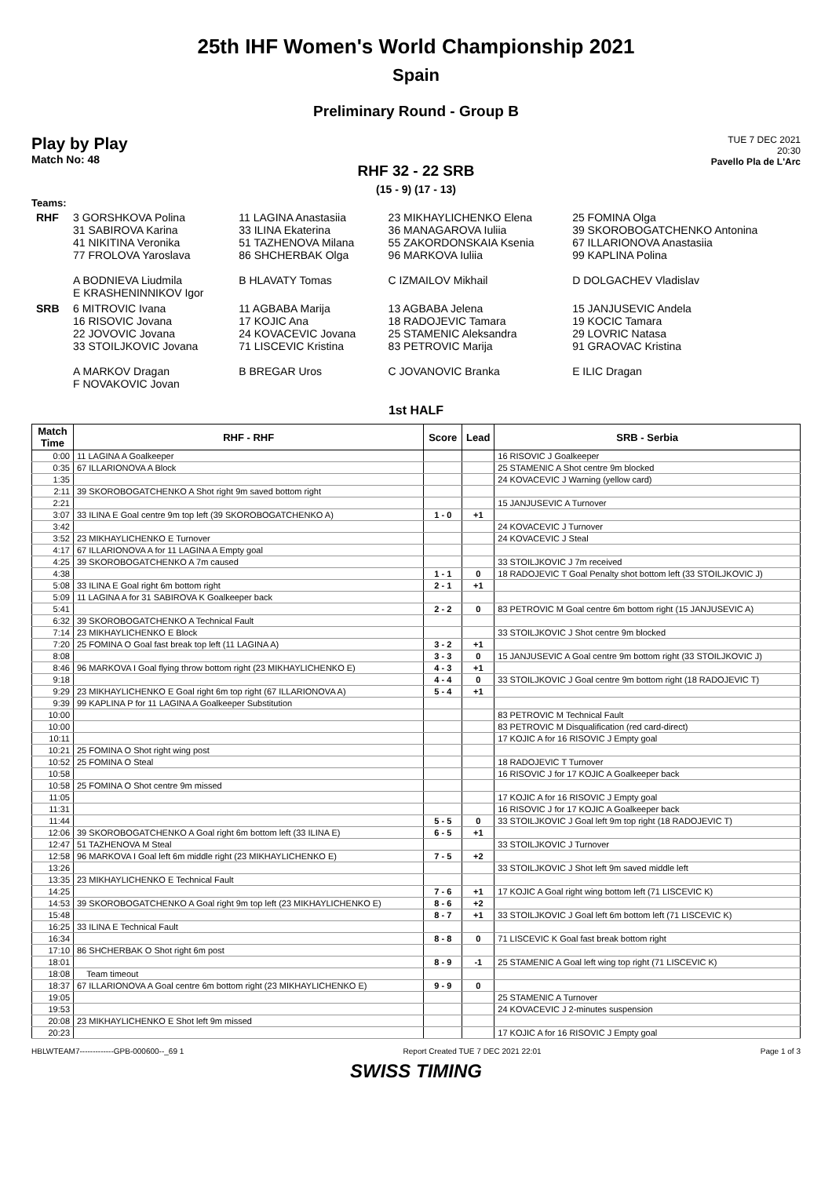25th IHF Women's World Championship 2021
Spain
Preliminary Round - Group B
Play by Play
Match No: 48
TUE 7 DEC 2021
20:30
Pavello Pla de L'Arc
RHF 32 - 22 SRB
(15 - 9) (17 - 13)
Teams:
| RHF | 3 GORSHKOVA Polina 31 SABIROVA Karina 41 NIKITINA Veronika 77 FROLOVA Yaroslava A BODNIEVA Liudmila E KRASHENINNIKOV Igor | 11 LAGINA Anastasiia 33 ILINA Ekaterina 51 TAZHENOVA Milana 86 SHCHERBAK Olga B HLAVATY Tomas | 23 MIKHAYLICHENKO Elena 36 MANAGAROVA Iuliia 55 ZAKORDONSKAIA Ksenia 96 MARKOVA Iuliia C IZMAILOV Mikhail | 25 FOMINA Olga 39 SKOROBOGATCHENKO Antonina 67 ILLARIONOVA Anastasiia 99 KAPLINA Polina D DOLGACHEV Vladislav |
| SRB | 6 MITROVIC Ivana 16 RISOVIC Jovana 22 JOVOVIC Jovana 33 STOILJKOVIC Jovana A MARKOV Dragan F NOVAKOVIC Jovan | 11 AGBABA Marija 17 KOJIC Ana 24 KOVACEVIC Jovana 71 LISCEVIC Kristina B BREGAR Uros | 13 AGBABA Jelena 18 RADOJEVIC Tamara 25 STAMENIC Aleksandra 83 PETROVIC Marija C JOVANOVIC Branka | 15 JANJUSEVIC Andela 19 KOCIC Tamara 29 LOVRIC Natasa 91 GRAOVAC Kristina E ILIC Dragan |
1st HALF
| Match Time | RHF - RHF | Score | Lead | SRB - Serbia |
| --- | --- | --- | --- | --- |
| 0:00 | 11 LAGINA A Goalkeeper | | | 16 RISOVIC J Goalkeeper |
| 0:35 | 67 ILLARIONOVA A Block | | | 25 STAMENIC A Shot centre 9m blocked |
| 1:35 | | | | 24 KOVACEVIC J Warning (yellow card) |
| 2:11 | 39 SKOROBOGATCHENKO A Shot right 9m saved bottom right | | | |
| 2:21 | | | | 15 JANJUSEVIC A Turnover |
| 3:07 | 33 ILINA E Goal centre 9m top left (39 SKOROBOGATCHENKO A) | 1 - 0 | +1 | |
| 3:42 | | | | 24 KOVACEVIC J Turnover |
| 3:52 | 23 MIKHAYLICHENKO E Turnover | | | 24 KOVACEVIC J Steal |
| 4:17 | 67 ILLARIONOVA A for 11 LAGINA A Empty goal | | | |
| 4:25 | 39 SKOROBOGATCHENKO A 7m caused | | | 33 STOILJKOVIC J 7m received |
| 4:38 | | 1 - 1 | 0 | 18 RADOJEVIC T Goal Penalty shot bottom left (33 STOILJKOVIC J) |
| 5:08 | 33 ILINA E Goal right 6m bottom right | 2 - 1 | +1 | |
| 5:09 | 11 LAGINA A for 31 SABIROVA K Goalkeeper back | | | |
| 5:41 | | 2 - 2 | 0 | 83 PETROVIC M Goal centre 6m bottom right (15 JANJUSEVIC A) |
| 6:32 | 39 SKOROBOGATCHENKO A Technical Fault | | | |
| 7:14 | 23 MIKHAYLICHENKO E Block | | | 33 STOILJKOVIC J Shot centre 9m blocked |
| 7:20 | 25 FOMINA O Goal fast break top left (11 LAGINA A) | 3 - 2 | +1 | |
| 8:08 | | 3 - 3 | 0 | 15 JANJUSEVIC A Goal centre 9m bottom right (33 STOILJKOVIC J) |
| 8:46 | 96 MARKOVA I Goal flying throw bottom right (23 MIKHAYLICHENKO E) | 4 - 3 | +1 | |
| 9:18 | | 4 - 4 | 0 | 33 STOILJKOVIC J Goal centre 9m bottom right (18 RADOJEVIC T) |
| 9:29 | 23 MIKHAYLICHENKO E Goal right 6m top right (67 ILLARIONOVA A) | 5 - 4 | +1 | |
| 9:39 | 99 KAPLINA P for 11 LAGINA A Goalkeeper Substitution | | | |
| 10:00 | | | | 83 PETROVIC M Technical Fault |
| 10:00 | | | | 83 PETROVIC M Disqualification (red card-direct) |
| 10:11 | | | | 17 KOJIC A for 16 RISOVIC J Empty goal |
| 10:21 | 25 FOMINA O Shot right wing post | | | |
| 10:52 | 25 FOMINA O Steal | | | 18 RADOJEVIC T Turnover |
| 10:58 | | | | 16 RISOVIC J for 17 KOJIC A Goalkeeper back |
| 10:58 | 25 FOMINA O Shot centre 9m missed | | | |
| 11:05 | | | | 17 KOJIC A for 16 RISOVIC J Empty goal |
| 11:31 | | | | 16 RISOVIC J for 17 KOJIC A Goalkeeper back |
| 11:44 | | 5 - 5 | 0 | 33 STOILJKOVIC J Goal left 9m top right (18 RADOJEVIC T) |
| 12:06 | 39 SKOROBOGATCHENKO A Goal right 6m bottom left (33 ILINA E) | 6 - 5 | +1 | |
| 12:47 | 51 TAZHENOVA M Steal | | | 33 STOILJKOVIC J Turnover |
| 12:58 | 96 MARKOVA I Goal left 6m middle right (23 MIKHAYLICHENKO E) | 7 - 5 | +2 | |
| 13:26 | | | | 33 STOILJKOVIC J Shot left 9m saved middle left |
| 13:35 | 23 MIKHAYLICHENKO E Technical Fault | | | |
| 14:25 | | 7 - 6 | +1 | 17 KOJIC A Goal right wing bottom left (71 LISCEVIC K) |
| 14:53 | 39 SKOROBOGATCHENKO A Goal right 9m top left (23 MIKHAYLICHENKO E) | 8 - 6 | +2 | |
| 15:48 | | 8 - 7 | +1 | 33 STOILJKOVIC J Goal left 6m bottom left (71 LISCEVIC K) |
| 16:25 | 33 ILINA E Technical Fault | | | |
| 16:34 | | 8 - 8 | 0 | 71 LISCEVIC K Goal fast break bottom right |
| 17:10 | 86 SHCHERBAK O Shot right 6m post | | | |
| 18:01 | | 8 - 9 | -1 | 25 STAMENIC A Goal left wing top right (71 LISCEVIC K) |
| 18:08 | Team timeout | | | |
| 18:37 | 67 ILLARIONOVA A Goal centre 6m bottom right (23 MIKHAYLICHENKO E) | 9 - 9 | 0 | |
| 19:05 | | | | 25 STAMENIC A Turnover |
| 19:53 | | | | 24 KOVACEVIC J 2-minutes suspension |
| 20:08 | 23 MIKHAYLICHENKO E Shot left 9m missed | | | |
| 20:23 | | | | 17 KOJIC A for 16 RISOVIC J Empty goal |
HBLWTEAM7-------------GPB-000600--_69 1 Report Created TUE 7 DEC 2021 22:01 Page 1 of 3
SWISS TIMING